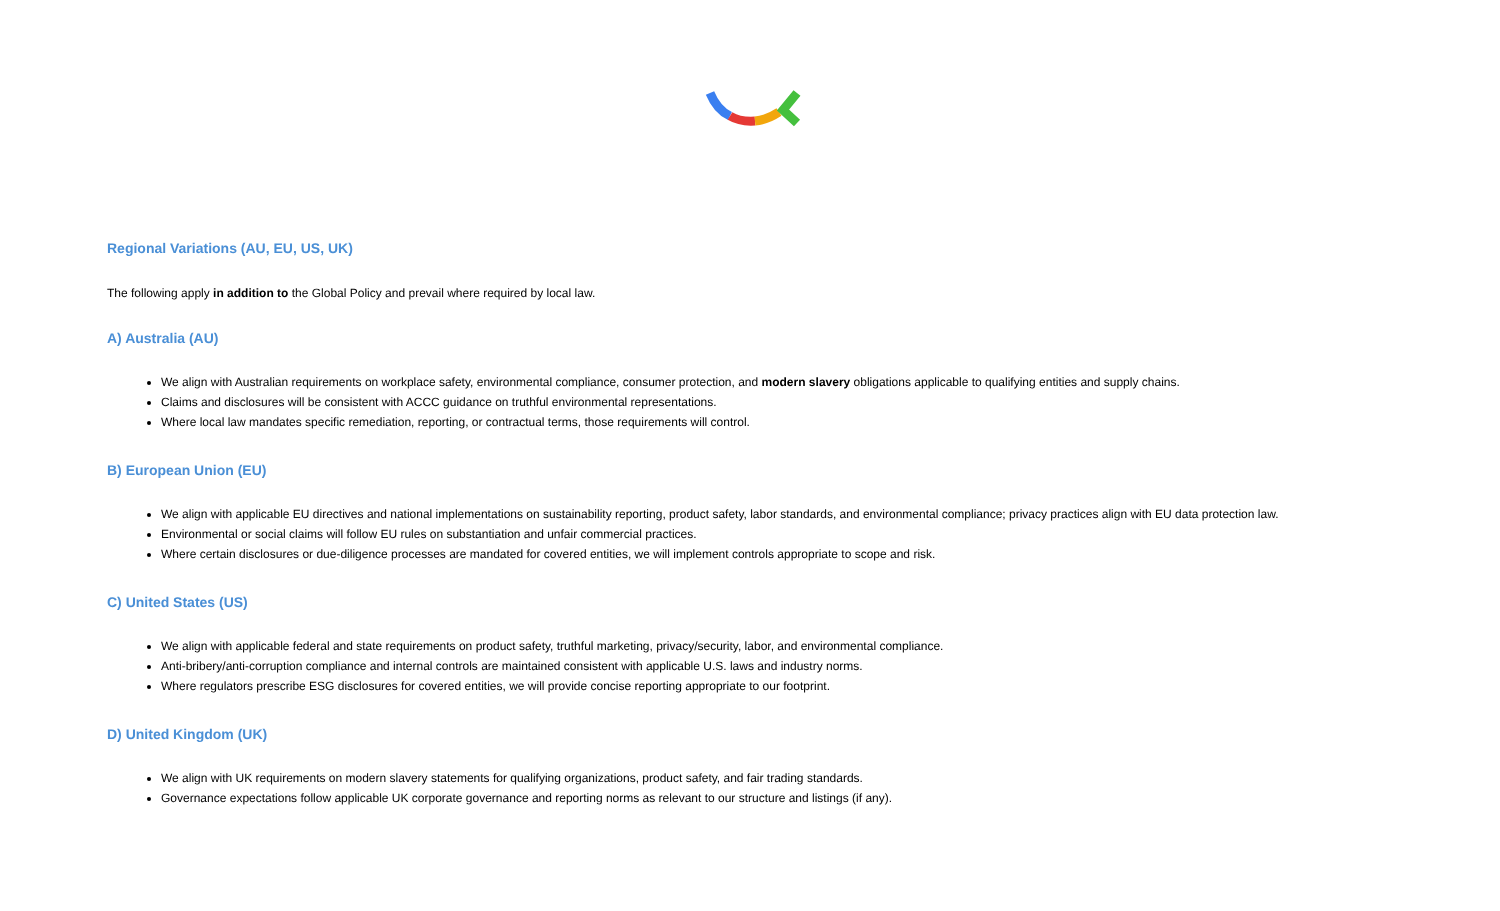Regional Variations (AU, EU, US, UK)
The following apply in addition to the Global Policy and prevail where required by local law.
A) Australia (AU)
We align with Australian requirements on workplace safety, environmental compliance, consumer protection, and modern slavery obligations applicable to qualifying entities and supply chains.
Claims and disclosures will be consistent with ACCC guidance on truthful environmental representations.
Where local law mandates specific remediation, reporting, or contractual terms, those requirements will control.
B) European Union (EU)
We align with applicable EU directives and national implementations on sustainability reporting, product safety, labor standards, and environmental compliance; privacy practices align with EU data protection law.
Environmental or social claims will follow EU rules on substantiation and unfair commercial practices.
Where certain disclosures or due-diligence processes are mandated for covered entities, we will implement controls appropriate to scope and risk.
C) United States (US)
We align with applicable federal and state requirements on product safety, truthful marketing, privacy/security, labor, and environmental compliance.
Anti-bribery/anti-corruption compliance and internal controls are maintained consistent with applicable U.S. laws and industry norms.
Where regulators prescribe ESG disclosures for covered entities, we will provide concise reporting appropriate to our footprint.
D) United Kingdom (UK)
We align with UK requirements on modern slavery statements for qualifying organizations, product safety, and fair trading standards.
Governance expectations follow applicable UK corporate governance and reporting norms as relevant to our structure and listings (if any).